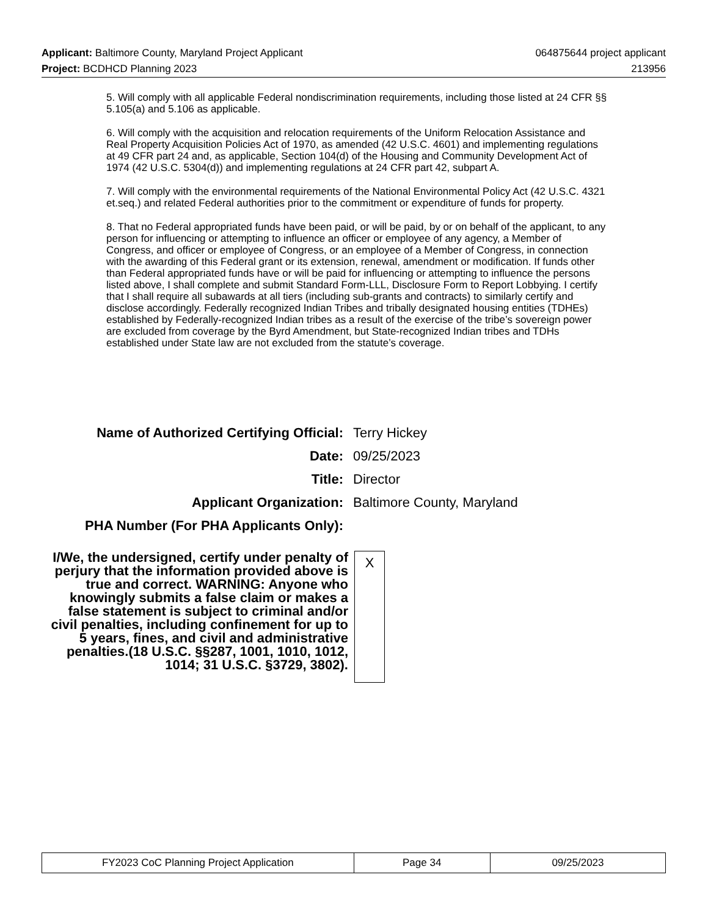Applicant: Baltimore County, Maryland Project Applicant 064875644 project applicant
Project: BCDHCD Planning 2023 213956
5. Will comply with all applicable Federal nondiscrimination requirements, including those listed at 24 CFR §§ 5.105(a) and 5.106 as applicable.
6. Will comply with the acquisition and relocation requirements of the Uniform Relocation Assistance and Real Property Acquisition Policies Act of 1970, as amended (42 U.S.C. 4601) and implementing regulations at 49 CFR part 24 and, as applicable, Section 104(d) of the Housing and Community Development Act of 1974 (42 U.S.C. 5304(d)) and implementing regulations at 24 CFR part 42, subpart A.
7. Will comply with the environmental requirements of the National Environmental Policy Act (42 U.S.C. 4321 et.seq.) and related Federal authorities prior to the commitment or expenditure of funds for property.
8. That no Federal appropriated funds have been paid, or will be paid, by or on behalf of the applicant, to any person for influencing or attempting to influence an officer or employee of any agency, a Member of Congress, and officer or employee of Congress, or an employee of a Member of Congress, in connection with the awarding of this Federal grant or its extension, renewal, amendment or modification. If funds other than Federal appropriated funds have or will be paid for influencing or attempting to influence the persons listed above, I shall complete and submit Standard Form-LLL, Disclosure Form to Report Lobbying. I certify that I shall require all subawards at all tiers (including sub-grants and contracts) to similarly certify and disclose accordingly. Federally recognized Indian Tribes and tribally designated housing entities (TDHEs) established by Federally-recognized Indian tribes as a result of the exercise of the tribe’s sovereign power are excluded from coverage by the Byrd Amendment, but State-recognized Indian tribes and TDHs established under State law are not excluded from the statute’s coverage.
| Name of Authorized Certifying Official: | Terry Hickey |
| Date: | 09/25/2023 |
| Title: | Director |
| Applicant Organization: | Baltimore County, Maryland |
| PHA Number (For PHA Applicants Only): | |
I/We, the undersigned, certify under penalty of perjury that the information provided above is true and correct. WARNING: Anyone who knowingly submits a false claim or makes a false statement is subject to criminal and/or civil penalties, including confinement for up to 5 years, fines, and civil and administrative penalties.(18 U.S.C. §§287, 1001, 1010, 1012, 1014; 31 U.S.C. §3729, 3802).
X
| FY2023 CoC Planning Project Application | Page 34 | 09/25/2023 |